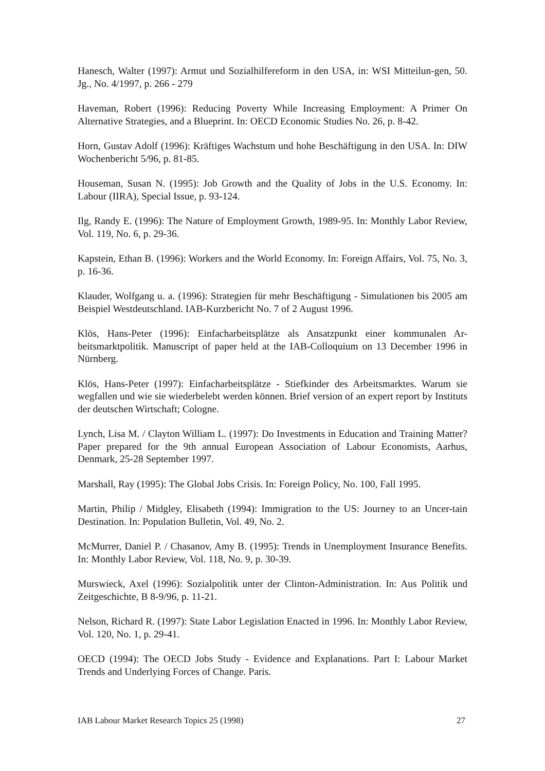Hanesch, Walter (1997): Armut und Sozialhilfereform in den USA, in: WSI Mitteilun-gen, 50. Jg., No. 4/1997, p. 266 - 279
Haveman, Robert (1996): Reducing Poverty While Increasing Employment: A Primer On Alternative Strategies, and a Blueprint. In: OECD Economic Studies No. 26, p. 8-42.
Horn, Gustav Adolf (1996): Kräftiges Wachstum und hohe Beschäftigung in den USA. In: DIW Wochenbericht 5/96, p. 81-85.
Houseman, Susan N. (1995): Job Growth and the Quality of Jobs in the U.S. Economy. In: Labour (IIRA), Special Issue, p. 93-124.
Ilg, Randy E. (1996): The Nature of Employment Growth, 1989-95. In: Monthly Labor Review, Vol. 119, No. 6, p. 29-36.
Kapstein, Ethan B. (1996): Workers and the World Economy. In: Foreign Affairs, Vol. 75, No. 3, p. 16-36.
Klauder, Wolfgang u. a. (1996): Strategien für mehr Beschäftigung - Simulationen bis 2005 am Beispiel Westdeutschland. IAB-Kurzbericht No. 7 of 2 August 1996.
Klös, Hans-Peter (1996): Einfacharbeitsplätze als Ansatzpunkt einer kommunalen Ar-beitsmarktpolitik. Manuscript of paper held at the IAB-Colloquium on 13 December 1996 in Nürnberg.
Klös, Hans-Peter (1997): Einfacharbeitsplätze - Stiefkinder des Arbeitsmarktes. Warum sie wegfallen und wie sie wiederbelebt werden können. Brief version of an expert report by Instituts der deutschen Wirtschaft; Cologne.
Lynch, Lisa M. / Clayton William L. (1997): Do Investments in Education and Training Matter? Paper prepared for the 9th annual European Association of Labour Economists, Aarhus, Denmark, 25-28 September 1997.
Marshall, Ray (1995): The Global Jobs Crisis. In: Foreign Policy, No. 100, Fall 1995.
Martin, Philip / Midgley, Elisabeth (1994): Immigration to the US: Journey to an Uncer-tain Destination. In: Population Bulletin, Vol. 49, No. 2.
McMurrer, Daniel P. / Chasanov, Amy B. (1995): Trends in Unemployment Insurance Benefits. In: Monthly Labor Review, Vol. 118, No. 9, p. 30-39.
Murswieck, Axel (1996): Sozialpolitik unter der Clinton-Administration. In: Aus Politik und Zeitgeschichte, B 8-9/96, p. 11-21.
Nelson, Richard R. (1997): State Labor Legislation Enacted in 1996. In: Monthly Labor Review, Vol. 120, No. 1, p. 29-41.
OECD (1994): The OECD Jobs Study - Evidence and Explanations. Part I: Labour Market Trends and Underlying Forces of Change. Paris.
IAB Labour Market Research Topics 25 (1998) 27